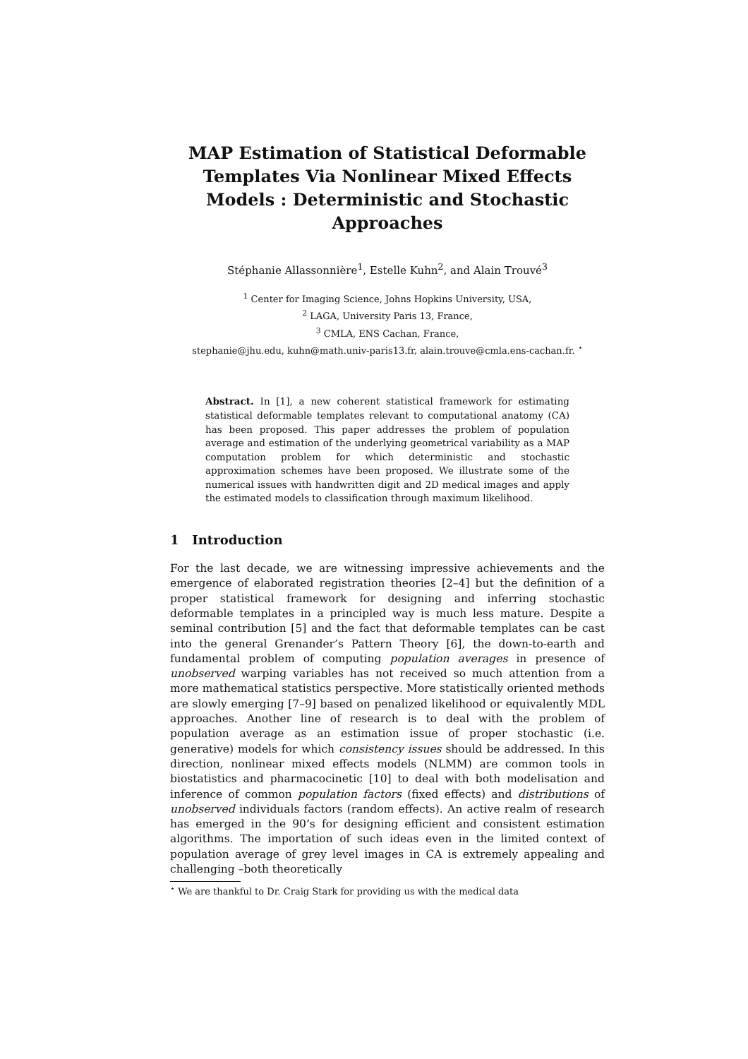MAP Estimation of Statistical Deformable Templates Via Nonlinear Mixed Effects Models : Deterministic and Stochastic Approaches
Stéphanie Allassonnière<sup>1</sup>, Estelle Kuhn<sup>2</sup>, and Alain Trouvé<sup>3</sup>
<sup>1</sup> Center for Imaging Science, Johns Hopkins University, USA,
<sup>2</sup> LAGA, University Paris 13, France,
<sup>3</sup> CMLA, ENS Cachan, France,
stephanie@jhu.edu, kuhn@math.univ-paris13.fr, alain.trouve@cmla.ens-cachan.fr. <sup>⋆</sup>
Abstract. In [1], a new coherent statistical framework for estimating statistical deformable templates relevant to computational anatomy (CA) has been proposed. This paper addresses the problem of population average and estimation of the underlying geometrical variability as a MAP computation problem for which deterministic and stochastic approximation schemes have been proposed. We illustrate some of the numerical issues with handwritten digit and 2D medical images and apply the estimated models to classification through maximum likelihood.
1 Introduction
For the last decade, we are witnessing impressive achievements and the emergence of elaborated registration theories [2–4] but the definition of a proper statistical framework for designing and inferring stochastic deformable templates in a principled way is much less mature. Despite a seminal contribution [5] and the fact that deformable templates can be cast into the general Grenander’s Pattern Theory [6], the down-to-earth and fundamental problem of computing population averages in presence of unobserved warping variables has not received so much attention from a more mathematical statistics perspective. More statistically oriented methods are slowly emerging [7–9] based on penalized likelihood or equivalently MDL approaches. Another line of research is to deal with the problem of population average as an estimation issue of proper stochastic (i.e. generative) models for which consistency issues should be addressed. In this direction, nonlinear mixed effects models (NLMM) are common tools in biostatistics and pharmacocinetic [10] to deal with both modelisation and inference of common population factors (fixed effects) and distributions of unobserved individuals factors (random effects). An active realm of research has emerged in the 90’s for designing efficient and consistent estimation algorithms. The importation of such ideas even in the limited context of population average of grey level images in CA is extremely appealing and challenging –both theoretically
<sup>⋆</sup> We are thankful to Dr. Craig Stark for providing us with the medical data